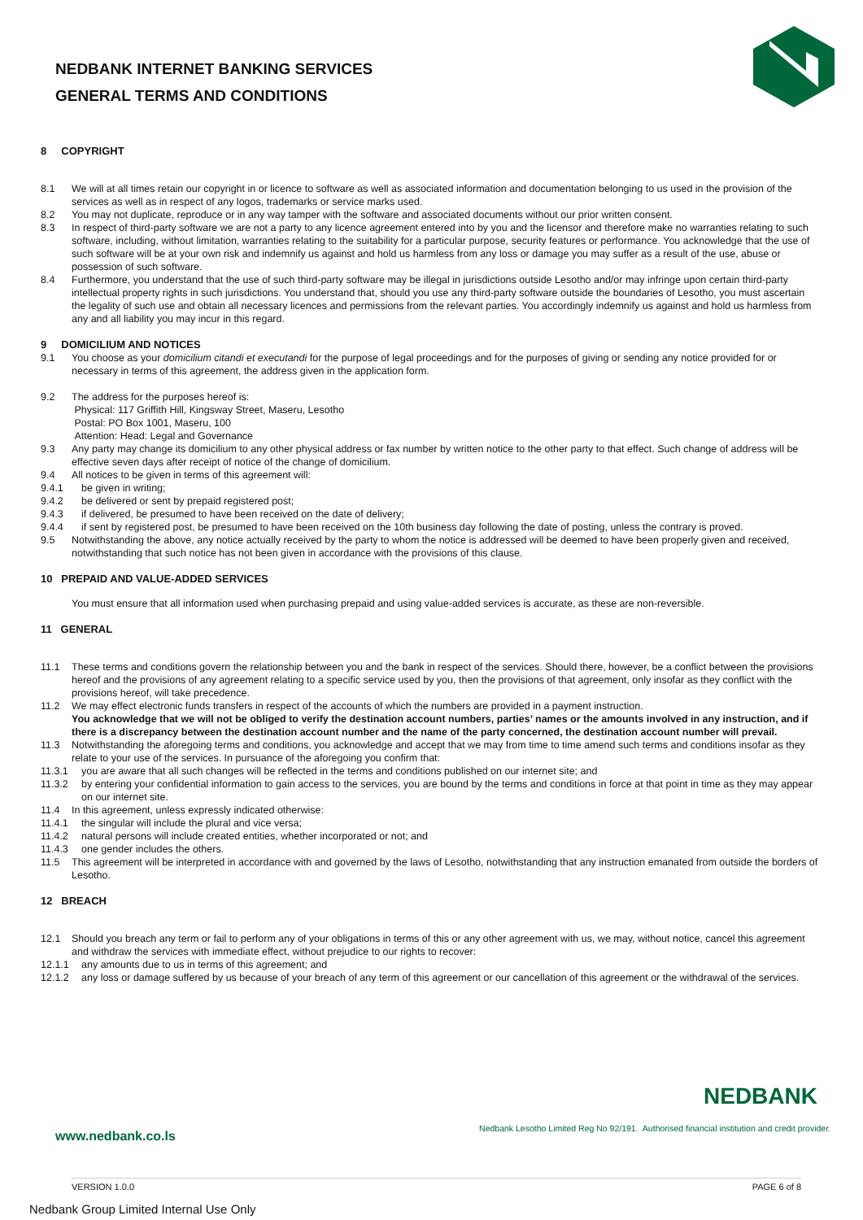NEDBANK INTERNET BANKING SERVICES
GENERAL TERMS AND CONDITIONS
8 COPYRIGHT
8.1 We will at all times retain our copyright in or licence to software as well as associated information and documentation belonging to us used in the provision of the services as well as in respect of any logos, trademarks or service marks used.
8.2 You may not duplicate, reproduce or in any way tamper with the software and associated documents without our prior written consent.
8.3 In respect of third-party software we are not a party to any licence agreement entered into by you and the licensor and therefore make no warranties relating to such software, including, without limitation, warranties relating to the suitability for a particular purpose, security features or performance. You acknowledge that the use of such software will be at your own risk and indemnify us against and hold us harmless from any loss or damage you may suffer as a result of the use, abuse or possession of such software.
8.4 Furthermore, you understand that the use of such third-party software may be illegal in jurisdictions outside Lesotho and/or may infringe upon certain third-party intellectual property rights in such jurisdictions. You understand that, should you use any third-party software outside the boundaries of Lesotho, you must ascertain the legality of such use and obtain all necessary licences and permissions from the relevant parties. You accordingly indemnify us against and hold us harmless from any and all liability you may incur in this regard.
9 DOMICILIUM AND NOTICES
9.1 You choose as your domicilium citandi et executandi for the purpose of legal proceedings and for the purposes of giving or sending any notice provided for or necessary in terms of this agreement, the address given in the application form.
9.2 The address for the purposes hereof is:
Physical: 117 Griffith Hill, Kingsway Street, Maseru, Lesotho
Postal: PO Box 1001, Maseru, 100
Attention: Head: Legal and Governance
9.3 Any party may change its domicilium to any other physical address or fax number by written notice to the other party to that effect. Such change of address will be effective seven days after receipt of notice of the change of domicilium.
9.4 All notices to be given in terms of this agreement will:
9.4.1 be given in writing;
9.4.2 be delivered or sent by prepaid registered post;
9.4.3 if delivered, be presumed to have been received on the date of delivery;
9.4.4 if sent by registered post, be presumed to have been received on the 10th business day following the date of posting, unless the contrary is proved.
9.5 Notwithstanding the above, any notice actually received by the party to whom the notice is addressed will be deemed to have been properly given and received, notwithstanding that such notice has not been given in accordance with the provisions of this clause.
10 PREPAID AND VALUE-ADDED SERVICES
You must ensure that all information used when purchasing prepaid and using value-added services is accurate, as these are non-reversible.
11 GENERAL
11.1 These terms and conditions govern the relationship between you and the bank in respect of the services. Should there, however, be a conflict between the provisions hereof and the provisions of any agreement relating to a specific service used by you, then the provisions of that agreement, only insofar as they conflict with the provisions hereof, will take precedence.
11.2 We may effect electronic funds transfers in respect of the accounts of which the numbers are provided in a payment instruction.
You acknowledge that we will not be obliged to verify the destination account numbers, parties’ names or the amounts involved in any instruction, and if there is a discrepancy between the destination account number and the name of the party concerned, the destination account number will prevail.
11.3 Notwithstanding the aforegoing terms and conditions, you acknowledge and accept that we may from time to time amend such terms and conditions insofar as they relate to your use of the services. In pursuance of the aforegoing you confirm that:
11.3.1 you are aware that all such changes will be reflected in the terms and conditions published on our internet site; and
11.3.2 by entering your confidential information to gain access to the services, you are bound by the terms and conditions in force at that point in time as they may appear on our internet site.
11.4 In this agreement, unless expressly indicated otherwise:
11.4.1 the singular will include the plural and vice versa;
11.4.2 natural persons will include created entities, whether incorporated or not; and
11.4.3 one gender includes the others.
11.5 This agreement will be interpreted in accordance with and governed by the laws of Lesotho, notwithstanding that any instruction emanated from outside the borders of Lesotho.
12 BREACH
12.1 Should you breach any term or fail to perform any of your obligations in terms of this or any other agreement with us, we may, without notice, cancel this agreement and withdraw the services with immediate effect, without prejudice to our rights to recover:
12.1.1 any amounts due to us in terms of this agreement; and
12.1.2 any loss or damage suffered by us because of your breach of any term of this agreement or our cancellation of this agreement or the withdrawal of the services.
NEDBANK
Nedbank Lesotho Limited Reg No 92/191. Authorised financial institution and credit provider.
www.nedbank.co.ls
VERSION 1.0.0 PAGE 6 of 8
Nedbank Group Limited Internal Use Only